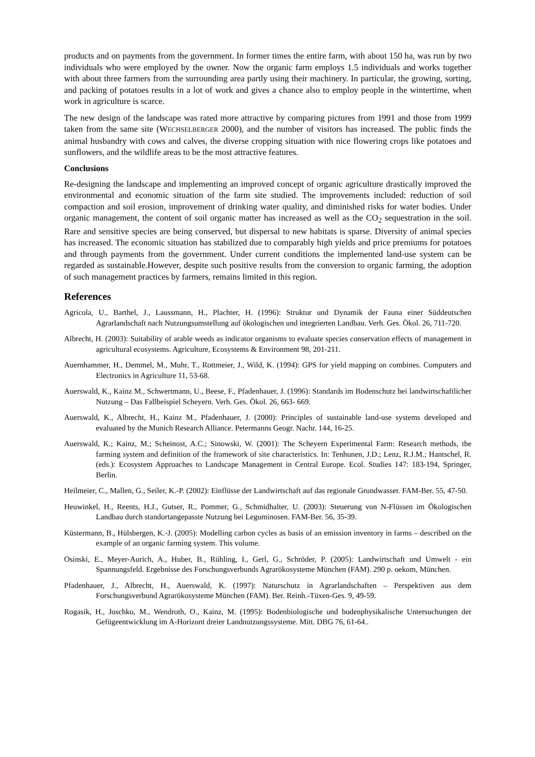products and on payments from the government. In former times the entire farm, with about 150 ha, was run by two individuals who were employed by the owner. Now the organic farm employs 1.5 individuals and works together with about three farmers from the surrounding area partly using their machinery. In particular, the growing, sorting, and packing of potatoes results in a lot of work and gives a chance also to employ people in the wintertime, when work in agriculture is scarce.
The new design of the landscape was rated more attractive by comparing pictures from 1991 and those from 1999 taken from the same site (WECHSELBERGER 2000), and the number of visitors has increased. The public finds the animal husbandry with cows and calves, the diverse cropping situation with nice flowering crops like potatoes and sunflowers, and the wildlife areas to be the most attractive features.
Conclusions
Re-designing the landscape and implementing an improved concept of organic agriculture drastically improved the environmental and economic situation of the farm site studied. The improvements included: reduction of soil compaction and soil erosion, improvement of drinking water quality, and diminished risks for water bodies. Under organic management, the content of soil organic matter has increased as well as the CO<sub>2</sub> sequestration in the soil. Rare and sensitive species are being conserved, but dispersal to new habitats is sparse. Diversity of animal species has increased. The economic situation has stabilized due to comparably high yields and price premiums for potatoes and through payments from the government. Under current conditions the implemented land-use system can be regarded as sustainable.However, despite such positive results from the conversion to organic farming, the adoption of such management practices by farmers, remains limited in this region.
References
Agricola, U., Barthel, J., Laussmann, H., Plachter, H. (1996): Struktur und Dynamik der Fauna einer Süddeutschen Agrarlandschaft nach Nutzungsumstellung auf ökologischen und integrierten Landbau. Verh. Ges. Ökol. 26, 711-720.
Albrecht, H. (2003): Suitability of arable weeds as indicator organisms to evaluate species conservation effects of management in agricultural ecosystems. Agriculture, Ecosystems & Environment 98, 201-211.
Auernhammer, H., Demmel, M., Muhr, T., Rottmeier, J., Wild, K. (1994): GPS for yield mapping on combines. Computers and Electronics in Agriculture 11, 53-68.
Auerswald, K., Kainz M., Schwertmann, U., Beese, F., Pfadenhauer, J. (1996): Standards im Bodenschutz bei landwirtschaftlicher Nutzung – Das Fallbeispiel Scheyern. Verh. Ges. Ökol. 26, 663- 669.
Auerswald, K., Albrecht, H., Kainz M., Pfadenhauer, J. (2000): Principles of sustainable land-use systems developed and evaluated by the Munich Research Alliance. Petermanns Geogr. Nachr. 144, 16-25.
Auerswald, K.; Kainz, M.; Scheinost, A.C.; Sinowski, W. (2001): The Scheyern Experimental Farm: Research methods, the farming system and definition of the framework of site characteristics. In: Tenhunen, J.D.; Lenz, R.J.M.; Hantschel, R. (eds.): Ecosystem Approaches to Landscape Management in Central Europe. Ecol. Studies 147: 183-194, Springer, Berlin.
Heilmeier, C., Mallen, G., Seiler, K.-P. (2002): Einflüsse der Landwirtschaft auf das regionale Grundwasser. FAM-Ber. 55, 47-50.
Heuwinkel, H., Reents, H.J., Gutser, R., Pommer, G., Schmidhalter, U. (2003): Steuerung von N-Flüssen im Ökologischen Landbau durch standortangepasste Nutzung bei Leguminosen. FAM-Ber. 56, 35-39.
Küstermann, B., Hülsbergen, K.-J. (2005): Modelling carbon cycles as basis of an emission inventory in farms – described on the example of an organic farming system. This volume.
Osinski, E., Meyer-Aurich, A., Huber, B., Rühling, I., Gerl, G., Schröder, P. (2005): Landwirtschaft und Umwelt - ein Spannungsfeld. Ergebnisse des Forschungsverbunds Agrarökosysteme München (FAM). 290 p. oekom, München.
Pfadenhauer, J., Albrecht, H., Auerswald, K. (1997): Naturschutz in Agrarlandschaften – Perspektiven aus dem Forschungsverbund Agrarökosysteme München (FAM). Ber. Reinh.-Tüxen-Ges. 9, 49-59.
Rogasik, H., Joschko, M., Wendroth, O., Kainz, M. (1995): Bodenbiologische und bodenphysikalische Untersuchungen der Gefügeentwicklung im A-Horizont dreier Landnutzungssysteme. Mitt. DBG 76, 61-64..